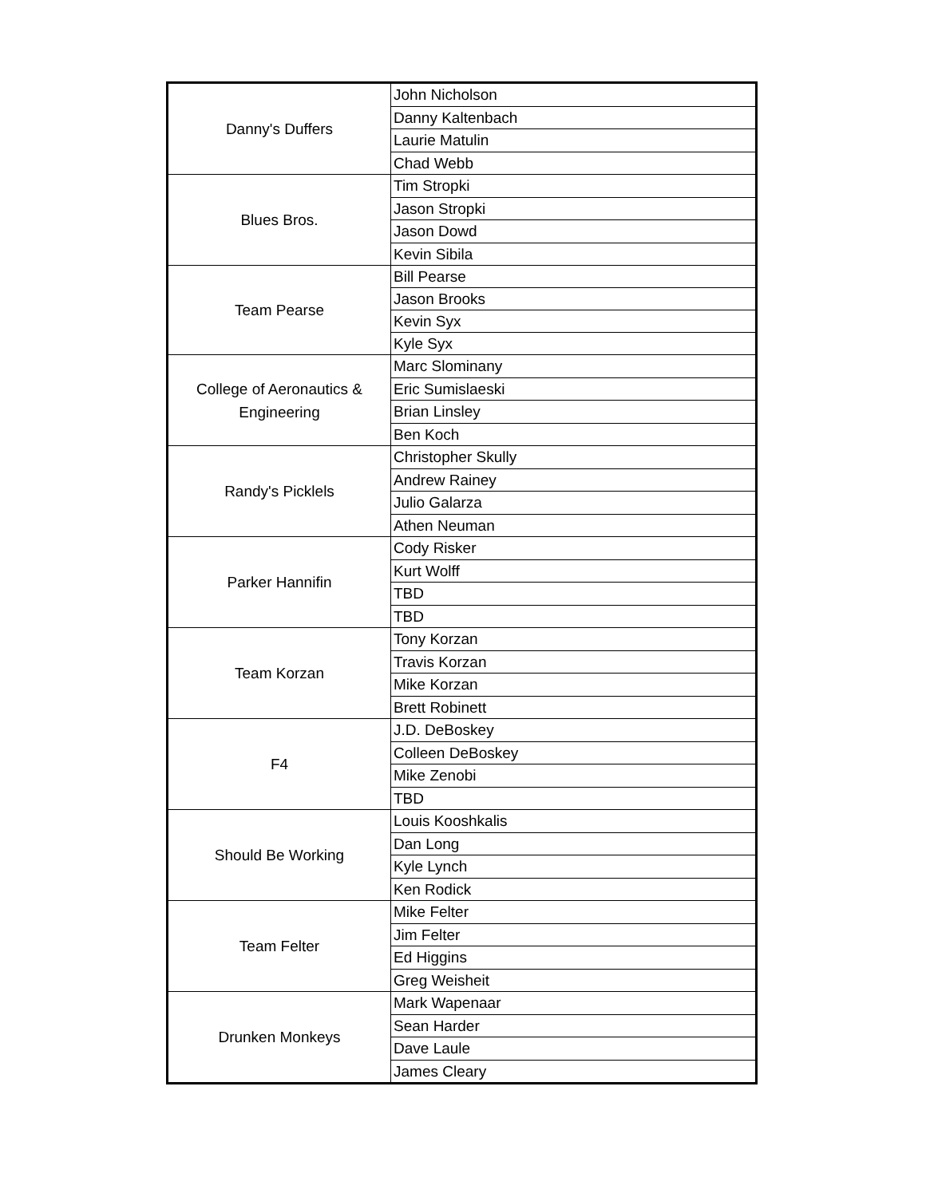| Danny's Duffers | John Nicholson |
| | Danny Kaltenbach |
| | Laurie Matulin |
| | Chad Webb |
| Blues Bros. | Tim Stropki |
| | Jason Stropki |
| | Jason Dowd |
| | Kevin Sibila |
| Team Pearse | Bill Pearse |
| | Jason Brooks |
| | Kevin Syx |
| | Kyle Syx |
| College of Aeronautics & Engineering | Marc Slominany |
| | Eric Sumislaeski |
| | Brian Linsley |
| | Ben Koch |
| Randy's Picklels | Christopher Skully |
| | Andrew Rainey |
| | Julio Galarza |
| | Athen Neuman |
| Parker Hannifin | Cody Risker |
| | Kurt Wolff |
| | TBD |
| | TBD |
| Team Korzan | Tony Korzan |
| | Travis Korzan |
| | Mike Korzan |
| | Brett Robinett |
| F4 | J.D. DeBoskey |
| | Colleen DeBoskey |
| | Mike Zenobi |
| | TBD |
| Should Be Working | Louis Kooshkalis |
| | Dan Long |
| | Kyle Lynch |
| | Ken Rodick |
| Team Felter | Mike Felter |
| | Jim Felter |
| | Ed Higgins |
| | Greg Weisheit |
| Drunken Monkeys | Mark Wapenaar |
| | Sean Harder |
| | Dave Laule |
| | James Cleary |